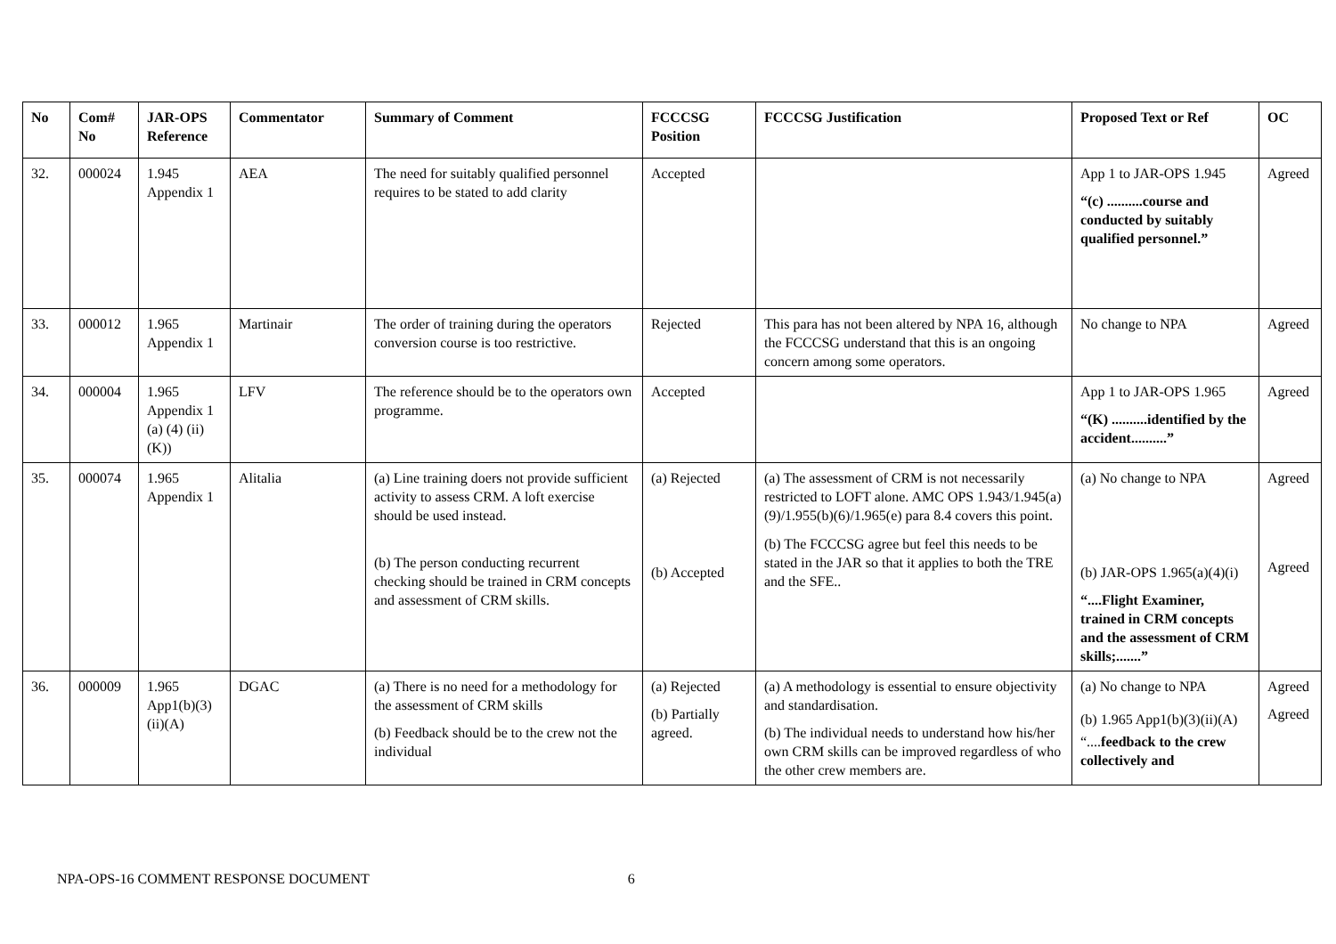| No | Com# No | JAR-OPS Reference | Commentator | Summary of Comment | FCCCSG Position | FCCCSG Justification | Proposed Text or Ref | OC |
| --- | --- | --- | --- | --- | --- | --- | --- | --- |
| 32. | 000024 | 1.945 Appendix 1 | AEA | The need for suitably qualified personnel requires to be stated to add clarity | Accepted | | App 1 to JAR-OPS 1.945 “(c) ..........course and conducted by suitably qualified personnel.” | Agreed |
| 33. | 000012 | 1.965 Appendix 1 | Martinair | The order of training during the operators conversion course is too restrictive. | Rejected | This para has not been altered by NPA 16, although the FCCCSG understand that this is an ongoing concern among some operators. | No change to NPA | Agreed |
| 34. | 000004 | 1.965 Appendix 1 (a) (4) (ii) (K)) | LFV | The reference should be to the operators own programme. | Accepted | | App 1 to JAR-OPS 1.965 “(K) ..........identified by the accident..........” | Agreed |
| 35. | 000074 | 1.965 Appendix 1 | Alitalia | (a) Line training doers not provide sufficient activity to assess CRM. A loft exercise should be used instead. (b) The person conducting recurrent checking should be trained in CRM concepts and assessment of CRM skills. | (a) Rejected (b) Accepted | (a) The assessment of CRM is not necessarily restricted to LOFT alone. AMC OPS 1.943/1.945(a)(9)/1.955(b)(6)/1.965(e) para 8.4 covers this point. (b) The FCCCSG agree but feel this needs to be stated in the JAR so that it applies to both the TRE and the SFE.. | (a) No change to NPA (b) JAR-OPS 1.965(a)(4)(i) “....Flight Examiner, trained in CRM concepts and the assessment of CRM skills;.......” | Agreed Agreed |
| 36. | 000009 | 1.965 App1(b)(3)(ii)(A) | DGAC | (a) There is no need for a methodology for the assessment of CRM skills (b) Feedback should be to the crew not the individual | (a) Rejected (b) Partially agreed. | (a) A methodology is essential to ensure objectivity and standardisation. (b) The individual needs to understand how his/her own CRM skills can be improved regardless of who the other crew members are. | (a) No change to NPA (b) 1.965 App1(b)(3)(ii)(A) “.... feedback to the crew collectively and | Agreed Agreed |
NPA-OPS-16 COMMENT RESPONSE DOCUMENT 6